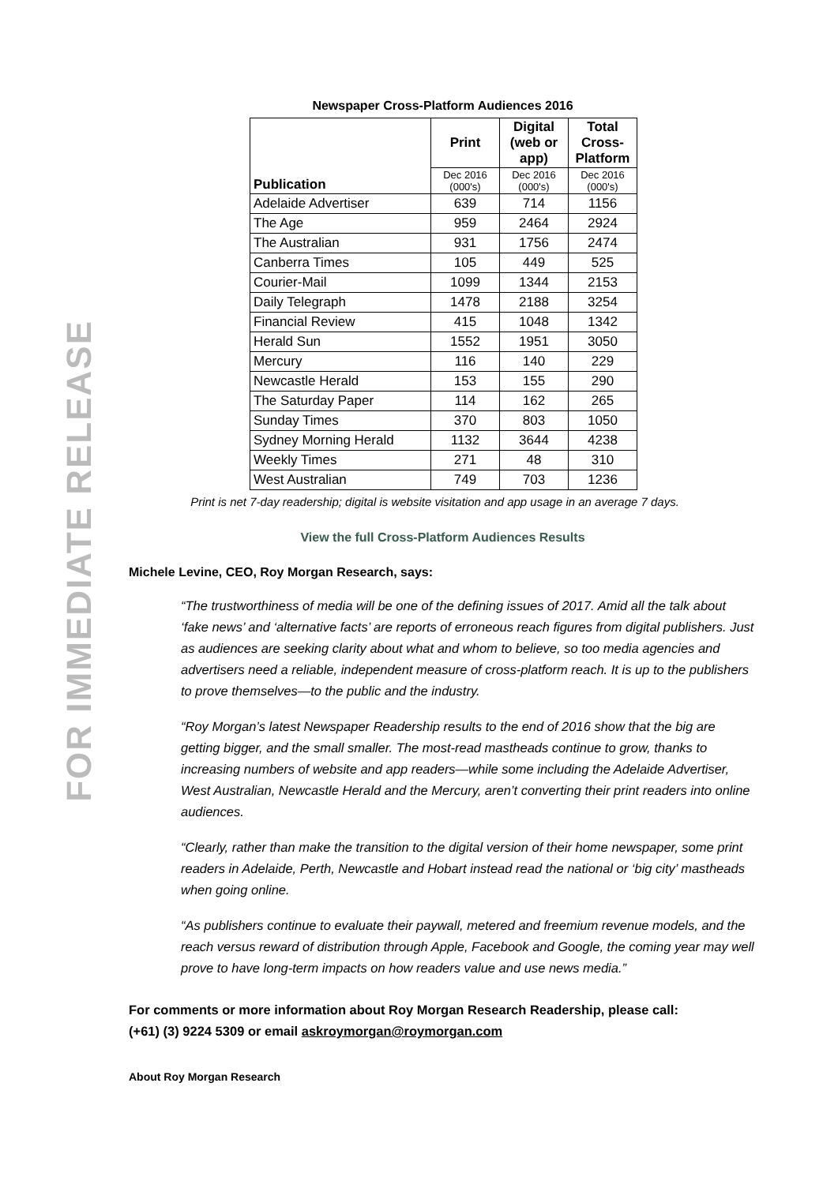FOR IMMEDIATE RELEASE
Newspaper Cross-Platform Audiences 2016
| Publication | Print | Digital (web or app) | Total Cross- Platform |
| | Dec 2016 (000's) | Dec 2016 (000's) | Dec 2016 (000's) |
| Adelaide Advertiser | 639 | 714 | 1156 |
| The Age | 959 | 2464 | 2924 |
| The Australian | 931 | 1756 | 2474 |
| Canberra Times | 105 | 449 | 525 |
| Courier-Mail | 1099 | 1344 | 2153 |
| Daily Telegraph | 1478 | 2188 | 3254 |
| Financial Review | 415 | 1048 | 1342 |
| Herald Sun | 1552 | 1951 | 3050 |
| Mercury | 116 | 140 | 229 |
| Newcastle Herald | 153 | 155 | 290 |
| The Saturday Paper | 114 | 162 | 265 |
| Sunday Times | 370 | 803 | 1050 |
| Sydney Morning Herald | 1132 | 3644 | 4238 |
| Weekly Times | 271 | 48 | 310 |
| West Australian | 749 | 703 | 1236 |
Print is net 7-day readership; digital is website visitation and app usage in an average 7 days.
View the full Cross-Platform Audiences Results
Michele Levine, CEO, Roy Morgan Research, says:
“The trustworthiness of media will be one of the defining issues of 2017. Amid all the talk about ‘fake news’ and ‘alternative facts’ are reports of erroneous reach figures from digital publishers. Just as audiences are seeking clarity about what and whom to believe, so too media agencies and advertisers need a reliable, independent measure of cross-platform reach. It is up to the publishers to prove themselves—to the public and the industry.
“Roy Morgan’s latest Newspaper Readership results to the end of 2016 show that the big are getting bigger, and the small smaller. The most-read mastheads continue to grow, thanks to increasing numbers of website and app readers—while some including the Adelaide Advertiser, West Australian, Newcastle Herald and the Mercury, aren’t converting their print readers into online audiences.
“Clearly, rather than make the transition to the digital version of their home newspaper, some print readers in Adelaide, Perth, Newcastle and Hobart instead read the national or ‘big city’ mastheads when going online.
“As publishers continue to evaluate their paywall, metered and freemium revenue models, and the reach versus reward of distribution through Apple, Facebook and Google, the coming year may well prove to have long-term impacts on how readers value and use news media.”
For comments or more information about Roy Morgan Research Readership, please call:
(+61) (3) 9224 5309 or email askroymorgan@roymorgan.com
About Roy Morgan Research